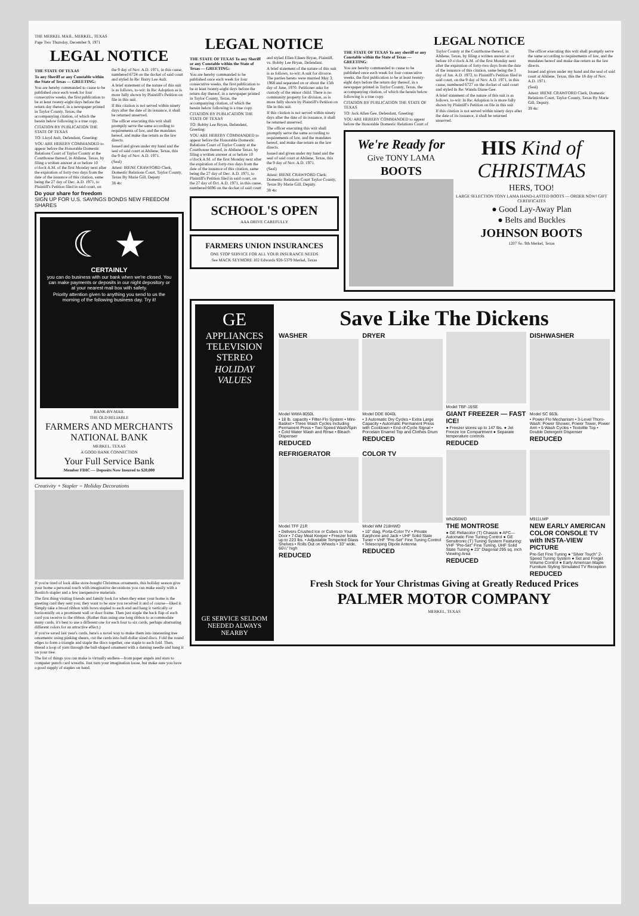THE MERKEL MAIL, MERKEL, TEXAS
Page Two Thursday, December 9, 1971
LEGAL NOTICE
THE STATE OF TEXAS
To any Sheriff or any Constable within the State of Texas — GREETING:
You are hereby commanded to cause to be published once each week for four consecutive weeks, the first publication to be at least twenty-eight days before the return day thereof, in a newspaper printed in Taylor County, Texas, the accompanying citation, of which the herein below following is a true copy.
CITATION BY PUBLICATION THE STATE OF TEXAS
TO: Lloyd Ault, Defendant, Greeting:
YOU ARE HEREBY COMMANDED to appear before the Honorable Domestic Relations Court of Taylor County at the Courthouse thereof, in Abilene, Texas, by filing a written answer at or before 10 o'clock A.M. of the first Monday next after the expiration of forty-two days from the date of the issuance of this citation, same being the 27 day of Dec. A.D. 1971, to Plaintiff's Petition filed in said court, on the 9 day of Nov. A.D. 1971, in this cause, numbered 6724 on the docket of said court and styled In Re: Barry Lee Ault.
A brief statement of the nature of this suit is as follows, to-wit: In Re: Adoption as is more fully shown by Plaintiff's Petition on file in this suit.
If this citation is not served within ninety days after the date of its issuance, it shall be returned unserved.
The officer executing this writ shall promptly serve the same according to requirements of law, and the mandates hereof, and make due return as the law directs.
Issued and given under my hand and the seal of said court at Abilene, Texas, this the 9 day of Nov. A.D. 1971.
(Seal)
Attest: IRENE CRAWFORD Clerk, Domestic Relations Court, Taylor County, Texas By Marie Gill, Deputy
38 4tc
Do your share for freedom
SIGN UP FOR U.S. SAVINGS BONDS NEW FREEDOM SHARES
☾ ★
CERTAINLY
you can do business with our bank when we're closed. You can make payments or deposits in our night depository or at your nearest mail box with safety.
Priority attention given to anything you send to us the morning of the following business day. Try it!
BANK-BY-MAIL
THE OLD RELIABLE
FARMERS AND MERCHANTS NATIONAL BANK
MERKEL, TEXAS
A GOOD BANK CONNECTION
Your Full Service Bank
Member FDIC — Deposits Now Insured to $20,000
Creativity + Stapler = Holiday Decorations
If you're tired of look alike store-bought Christmas ornaments, this holiday season give your home a personal touch with imaginative decorations you can make easily with a Bostitch stapler and a few inexpensive materials.
The first thing visiting friends and family look for when they enter your home is the greeting card they sent you; they want to be sure you received it and of course—liked it. Simply take a broad ribbon with bows stapled to each end and hang it vertically or horizontally on a prominent wall or door frame. Then just staple the back flap of each card you receive to the ribbon. (Rather than using one long ribbon to accommodate many cards, it's best to use a different one for each four to six cards, perhaps alternating different colors for an attractive effect.)
If you've saved last year's cards, here's a novel way to make them into interesting tree ornaments: using pinking shears, cut the cards into half-dollar sized discs. Fold the round edges to form a triangle and staple the discs together, one staple to each fold. Then, thread a loop of yarn through the ball-shaped ornament with a darning needle and hang it on your tree.
The list of things you can make is virtually endless—from paper angels and stars to computer punch card wreaths. Just turn your imagination loose, but make sure you have a good supply of staples on hand.
LEGAL NOTICE
THE STATE OF TEXAS To any Sheriff or any Constable within the State of Texas — GREETING:
You are hereby commanded to be published once each week for four consecutive weeks, the first publication to be at least twenty-eight days before the return day thereof, in a newspaper printed in Taylor County, Texas, the accompanying citation, of which the herein below following is a true copy.
CITATION BY PUBLICATION THE STATE OF TEXAS
TO: Bobby Lee Bryan, Defendent, Greeting:
YOU ARE HEREBY COMMANDED to appear before the Honorable Domestic Relations Court of Taylor County at the Courthouse thereof, in Abilene Texas, by filing a written answer at or before 10 o'clock A.M. of the first Monday next after the expiration of forty-two days from the date of the issuance of this citation, same being the 27 day of Dec. A.D. 1971, to Plaintiff's Petition filed in said court, on the 27 day of Oct. A.D. 1971, in this cause, numbered 6696 on the docket of said court and styled Ellen Eileen Bryan, Plaintiff, vs. Bobby Lee Bryan, Defendant.
A brief statement of the nature of this suit is as follows, to-wit: A suit for divorce. The parties hereto were married May 3, 1968 and separated on or about the 15th day of June, 1970. Petitioner asks for custody of the minor child. There is no community property for division, as is more fully shown by Plaintiff's Petition on file in this suit.
If this citation is not served within ninety days after the date of its issuance, it shall be returned unserved.
The officer executing this writ shall promptly serve the same according to requirements of law, and the mandates hereof, and make due return as the law directs.
Issued and given under my hand and the seal of said court at Abilene, Texas, this the 9 day of Nov. A.D. 1971.
(Seal)
Attest: IRENE CRAWFORD Clerk: Domestic Relations Court Taylor County, Texas By Marie Gill, Deputy.
38 4tc
SCHOOL'S OPEN
AAA DRIVE CAREFULLY
FARMERS UNION INSURANCES
ONE STOP SERVICE FOR ALL YOUR INSURANCE NEEDS
See MACK SEYMORE 102 Edwards 928-5379 Merkel, Texas
LEGAL NOTICE
THE STATE OF TEXAS To any sheriff or any Constable within the State of Texas — GREETING:
You are hereby commanded to cause to be published once each week for four consecutive weeks, the first publication to be at least twenty-eight days before the return day thereof, in a newspaper printed in Taylor County, Texas, the accompanying citation, of which the herein below following is a true copy.
CITATION BY PUBLICATION THE STATE OF TEXAS
TO: Jack Allen Gee, Defendant, Greeting:
YOU ARE HEREBY COMMANDED to appear before the Honorable Domestic Relations Court of Taylor County at the Courthouse thereof, in Abilene, Texas, by filing a written answer at or before 10 o'clock A.M. of the first Monday next after the expiration of forty-two days from the date of the issuance of this citation, same being the 3 day of Jan. A.D. 1972, to Plaintiff's Petition filed in said court, on the 9 day of Nov. A.D. 1971, in this cause, numbered 6727 on the docket of said court and styled In Re: Wanda Diane Gee.
A brief statement of the nature of this suit is as follows, to-wit: In Re: Adoption is is more fully shown by Plaintiff's Petition on file in this suit
If this citation is not served within ninety days after the date of its issuance, it shall be returned unserved.
The officer executing this writ shall promptly serve the same according to requirements of law, and the mandates hereof and make due return as the law directs.
Issued and given under my hand and the seal of said court at Abilene, Texas, this the 18 day of Nov. A.D. 1971.
(Seal)
Attest: IRENE CRAWFORD Clerk, Domestic Relations Court, Taylor County, Texas By Marie Gill, Deputy.
39 4tc
We're Ready for
Give TONY LAMA
BOOTS
HIS Kind of CHRISTMAS
HERS, TOO!
LARGE SELECTION TONY LAMA HAND-LASTED BOOTS — ORDER NOW! GIFT CERTIFICATES
● Good Lay-Away Plan
● Belts and Buckles
JOHNSON BOOTS
1207 So. 9th Merkel, Texas
GE
APPLIANCES TELEVISION STEREO
HOLIDAY VALUES
GE SERVICE SELDOM NEEDED ALWAYS NEARBY
Save Like The Dickens
WASHER
Model WWA 8050L
• 18 lb. capacity • Filter-Flo System • Mini-Basket • Three Wash Cycles Including Permanent Press • Two Speed Wash/Spin • Cold Water Wash and Rinse • Bleach Dispenser
REDUCED
DRYER
Model DDE 8040L
• 3 Automatic Dry Cycles • Extra Large Capacity • Automatic Permanent Press with Cooldown • End-of-Cycle Signal • Porcelain Enamel Top and Clothes Drum
REDUCED
Model TBF-15SE
GIANT FREEZER — FAST ICE!
● Freezer stores up to 147 lbs. ● Jet Freeze Ice Compartment ● Separate temperature controls
REDUCED
DISHWASHER
Model SC 663L
• Power-Flo Mechanism • 3-Level Thoro-Wash: Power Shower, Power Tower, Power Arm • 5 Wash Cycles • Textolite Top • Double Detergent Dispenser
REDUCED
REFRIGERATOR
Model TFF 21R
• Delivers Crushed Ice or Cubes to Your Door • 7-Day Meat Keeper • Freezer holds up to 223 lbs. • Adjustable Tempered Glass Shelves • Rolls Out on Wheels • 33" wide, 66¼" high
REDUCED
COLOR TV
Model WM 218HWD
• 10" diag. Porta-Color TV • Private Earphone and Jack • UHF Solid State Tuner • VHF "Pre-Set" Fine Tuning Control • Telescoping Dipole Antenna
REDUCED
WN266WD
THE MONTROSE
● GE Reliacolor (T) Chassis ● AFC—Automatic Fine Tuning Control ● GE Sensitronic (T) Tuning System Featuring: VHF "Pre-Set" Fine Tuning, UHF Solid State Tuning ● 23" Diagonal 295 sq. inch Viewing Area
REDUCED
M911LMP
NEW EARLY AMERICAN COLOR CONSOLE TV with INSTA-VIEW PICTURE
Pre-Set Fine Tuning ● "Silver Touch" 2-Speed Tuning System ● Set and Forget Volume Control ● Early American Maple Furniture Styling Simulated TV Reception
REDUCED
Fresh Stock for Your Christmas Giving at Greatly Reduced Prices
PALMER MOTOR COMPANY
MERKEL, TEXAS